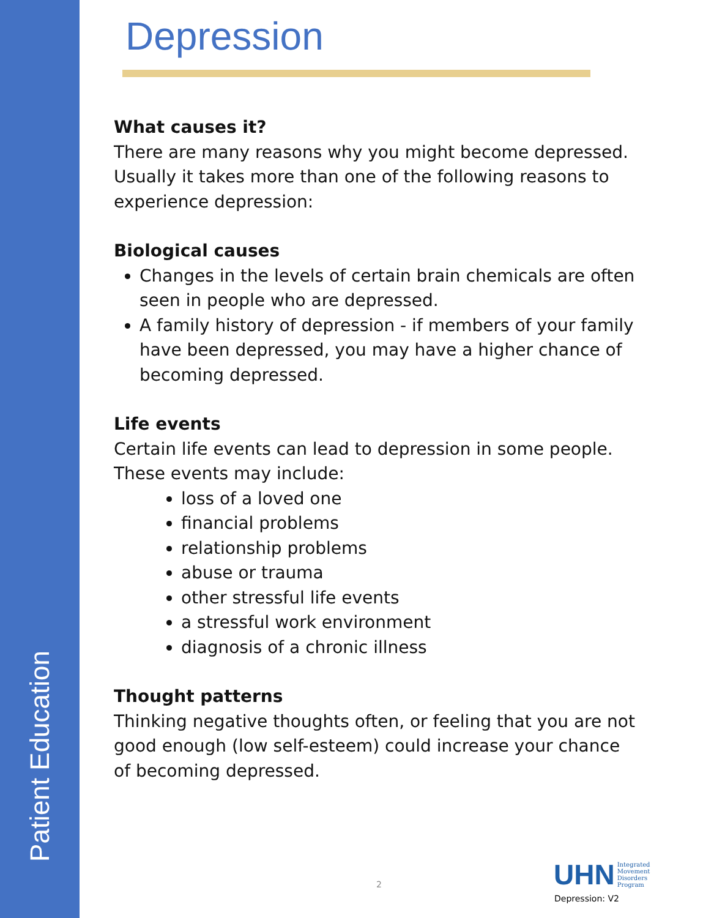Patient Education
Depression
What causes it?
There are many reasons why you might become depressed. Usually it takes more than one of the following reasons to experience depression:
Biological causes
Changes in the levels of certain brain chemicals are often seen in people who are depressed.
A family history of depression - if members of your family have been depressed, you may have a higher chance of becoming depressed.
Life events
Certain life events can lead to depression in some people. These events may include:
loss of a loved one
financial problems
relationship problems
abuse or trauma
other stressful life events
a stressful work environment
diagnosis of a chronic illness
Thought patterns
Thinking negative thoughts often, or feeling that you are not good enough (low self-esteem) could increase your chance of becoming depressed.
2
UHN Integrated
Movement
Disorders
Program
Depression: V2